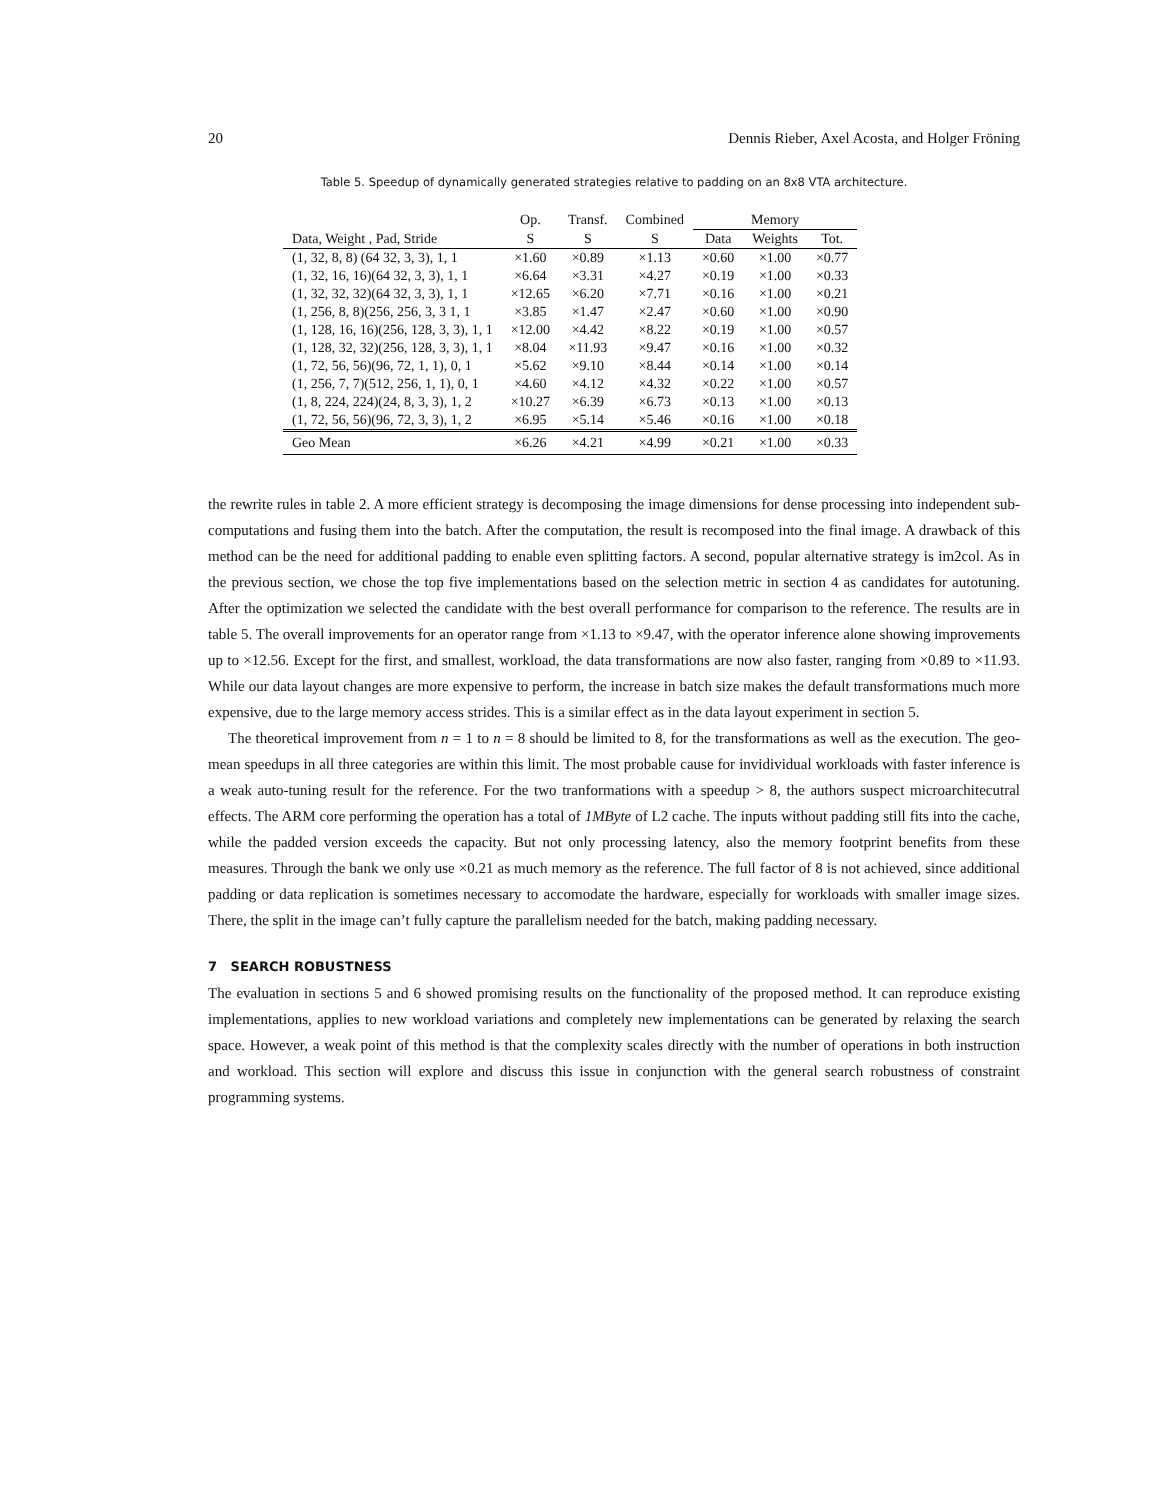20 Dennis Rieber, Axel Acosta, and Holger Fröning
Table 5. Speedup of dynamically generated strategies relative to padding on an 8x8 VTA architecture.
| | Op. | Transf. | Combined | Memory | | |
| --- | --- | --- | --- | --- | --- | --- |
| Data, Weight , Pad, Stride | S | S | S | Data | Weights | Tot. |
| (1, 32, 8, 8) (64 32, 3, 3), 1, 1 | ×1.60 | ×0.89 | ×1.13 | ×0.60 | ×1.00 | ×0.77 |
| (1, 32, 16, 16)(64 32, 3, 3), 1, 1 | ×6.64 | ×3.31 | ×4.27 | ×0.19 | ×1.00 | ×0.33 |
| (1, 32, 32, 32)(64 32, 3, 3), 1, 1 | ×12.65 | ×6.20 | ×7.71 | ×0.16 | ×1.00 | ×0.21 |
| (1, 256, 8, 8)(256, 256, 3, 3 1, 1 | ×3.85 | ×1.47 | ×2.47 | ×0.60 | ×1.00 | ×0.90 |
| (1, 128, 16, 16)(256, 128, 3, 3), 1, 1 | ×12.00 | ×4.42 | ×8.22 | ×0.19 | ×1.00 | ×0.57 |
| (1, 128, 32, 32)(256, 128, 3, 3), 1, 1 | ×8.04 | ×11.93 | ×9.47 | ×0.16 | ×1.00 | ×0.32 |
| (1, 72, 56, 56)(96, 72, 1, 1), 0, 1 | ×5.62 | ×9.10 | ×8.44 | ×0.14 | ×1.00 | ×0.14 |
| (1, 256, 7, 7)(512, 256, 1, 1), 0, 1 | ×4.60 | ×4.12 | ×4.32 | ×0.22 | ×1.00 | ×0.57 |
| (1, 8, 224, 224)(24, 8, 3, 3), 1, 2 | ×10.27 | ×6.39 | ×6.73 | ×0.13 | ×1.00 | ×0.13 |
| (1, 72, 56, 56)(96, 72, 3, 3), 1, 2 | ×6.95 | ×5.14 | ×5.46 | ×0.16 | ×1.00 | ×0.18 |
| Geo Mean | ×6.26 | ×4.21 | ×4.99 | ×0.21 | ×1.00 | ×0.33 |
the rewrite rules in table 2. A more efficient strategy is decomposing the image dimensions for dense processing into independent sub-computations and fusing them into the batch. After the computation, the result is recomposed into the final image. A drawback of this method can be the need for additional padding to enable even splitting factors. A second, popular alternative strategy is im2col. As in the previous section, we chose the top five implementations based on the selection metric in section 4 as candidates for autotuning. After the optimization we selected the candidate with the best overall performance for comparison to the reference. The results are in table 5. The overall improvements for an operator range from ×1.13 to ×9.47, with the operator inference alone showing improvements up to ×12.56. Except for the first, and smallest, workload, the data transformations are now also faster, ranging from ×0.89 to ×11.93. While our data layout changes are more expensive to perform, the increase in batch size makes the default transformations much more expensive, due to the large memory access strides. This is a similar effect as in the data layout experiment in section 5.
The theoretical improvement from n = 1 to n = 8 should be limited to 8, for the transformations as well as the execution. The geo-mean speedups in all three categories are within this limit. The most probable cause for invidividual workloads with faster inference is a weak auto-tuning result for the reference. For the two tranformations with a speedup > 8, the authors suspect microarchitecutral effects. The ARM core performing the operation has a total of 1MByte of L2 cache. The inputs without padding still fits into the cache, while the padded version exceeds the capacity. But not only processing latency, also the memory footprint benefits from these measures. Through the bank we only use ×0.21 as much memory as the reference. The full factor of 8 is not achieved, since additional padding or data replication is sometimes necessary to accomodate the hardware, especially for workloads with smaller image sizes. There, the split in the image can’t fully capture the parallelism needed for the batch, making padding necessary.
7 SEARCH ROBUSTNESS
The evaluation in sections 5 and 6 showed promising results on the functionality of the proposed method. It can reproduce existing implementations, applies to new workload variations and completely new implementations can be generated by relaxing the search space. However, a weak point of this method is that the complexity scales directly with the number of operations in both instruction and workload. This section will explore and discuss this issue in conjunction with the general search robustness of constraint programming systems.